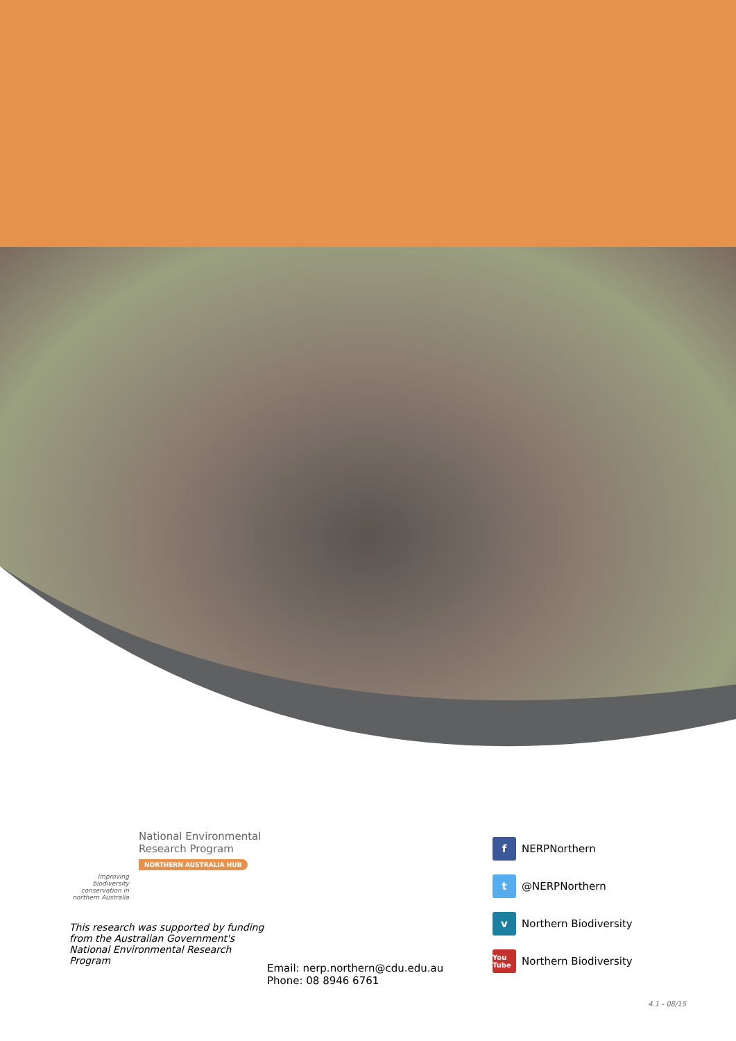National Environmental
Research Program
NORTHERN AUSTRALIA HUB
Improving biodiversity conservation in northern Australia
This research was supported by funding from the Australian Government's National Environmental Research Program
Email: nerp.northern@cdu.edu.au
Phone: 08 8946 6761
f NERPNorthern
t @NERPNorthern
v Northern Biodiversity
You Tube Northern Biodiversity
4.1 - 08/15